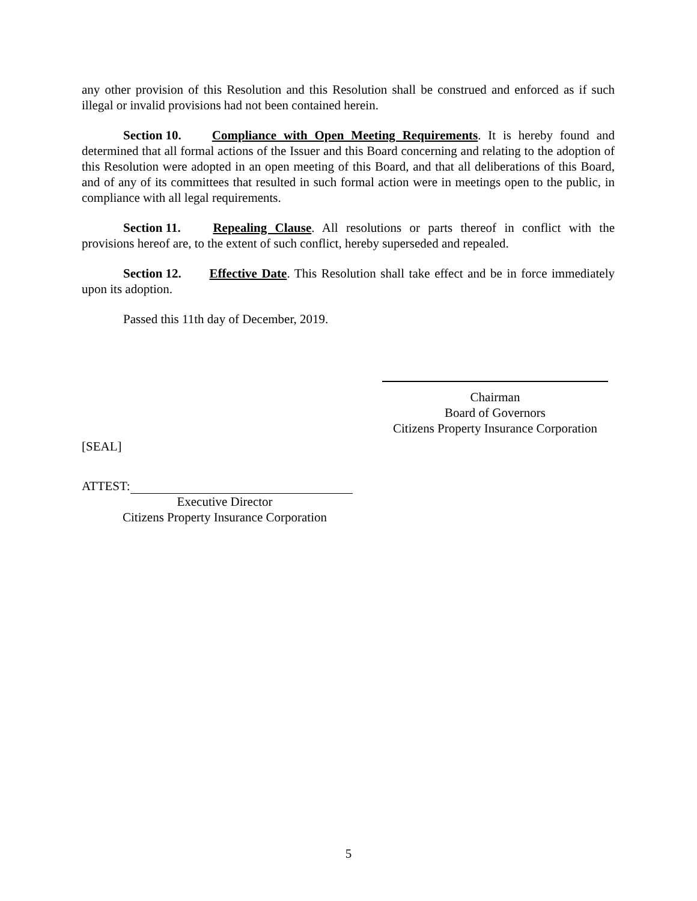any other provision of this Resolution and this Resolution shall be construed and enforced as if such illegal or invalid provisions had not been contained herein.
Section 10. Compliance with Open Meeting Requirements. It is hereby found and determined that all formal actions of the Issuer and this Board concerning and relating to the adoption of this Resolution were adopted in an open meeting of this Board, and that all deliberations of this Board, and of any of its committees that resulted in such formal action were in meetings open to the public, in compliance with all legal requirements.
Section 11. Repealing Clause. All resolutions or parts thereof in conflict with the provisions hereof are, to the extent of such conflict, hereby superseded and repealed.
Section 12. Effective Date. This Resolution shall take effect and be in force immediately upon its adoption.
Passed this 11th day of December, 2019.
Chairman
Board of Governors
Citizens Property Insurance Corporation
[SEAL]
ATTEST:
Executive Director
Citizens Property Insurance Corporation
5